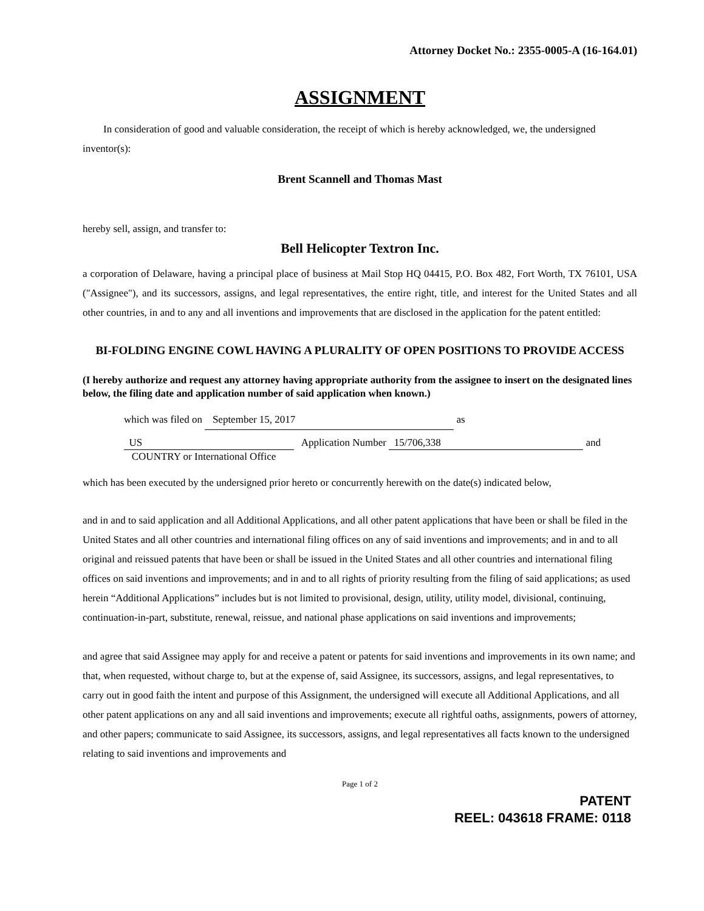Attorney Docket No.: 2355-0005-A (16-164.01)
ASSIGNMENT
In consideration of good and valuable consideration, the receipt of which is hereby acknowledged, we, the undersigned inventor(s):
Brent Scannell and Thomas Mast
hereby sell, assign, and transfer to:
Bell Helicopter Textron Inc.
a corporation of Delaware, having a principal place of business at Mail Stop HQ 04415, P.O. Box 482, Fort Worth, TX 76101, USA ("Assignee"), and its successors, assigns, and legal representatives, the entire right, title, and interest for the United States and all other countries, in and to any and all inventions and improvements that are disclosed in the application for the patent entitled:
BI-FOLDING ENGINE COWL HAVING A PLURALITY OF OPEN POSITIONS TO PROVIDE ACCESS
(I hereby authorize and request any attorney having appropriate authority from the assignee to insert on the designated lines below, the filing date and application number of said application when known.)
which was filed on September 15, 2017 as
US Application Number 15/706,338 and
COUNTRY or International Office
which has been executed by the undersigned prior hereto or concurrently herewith on the date(s) indicated below,
and in and to said application and all Additional Applications, and all other patent applications that have been or shall be filed in the United States and all other countries and international filing offices on any of said inventions and improvements; and in and to all original and reissued patents that have been or shall be issued in the United States and all other countries and international filing offices on said inventions and improvements; and in and to all rights of priority resulting from the filing of said applications; as used herein “Additional Applications” includes but is not limited to provisional, design, utility, utility model, divisional, continuing, continuation-in-part, substitute, renewal, reissue, and national phase applications on said inventions and improvements;
and agree that said Assignee may apply for and receive a patent or patents for said inventions and improvements in its own name; and that, when requested, without charge to, but at the expense of, said Assignee, its successors, assigns, and legal representatives, to carry out in good faith the intent and purpose of this Assignment, the undersigned will execute all Additional Applications, and all other patent applications on any and all said inventions and improvements; execute all rightful oaths, assignments, powers of attorney, and other papers; communicate to said Assignee, its successors, assigns, and legal representatives all facts known to the undersigned relating to said inventions and improvements and
Page 1 of 2
PATENT
REEL: 043618 FRAME: 0118